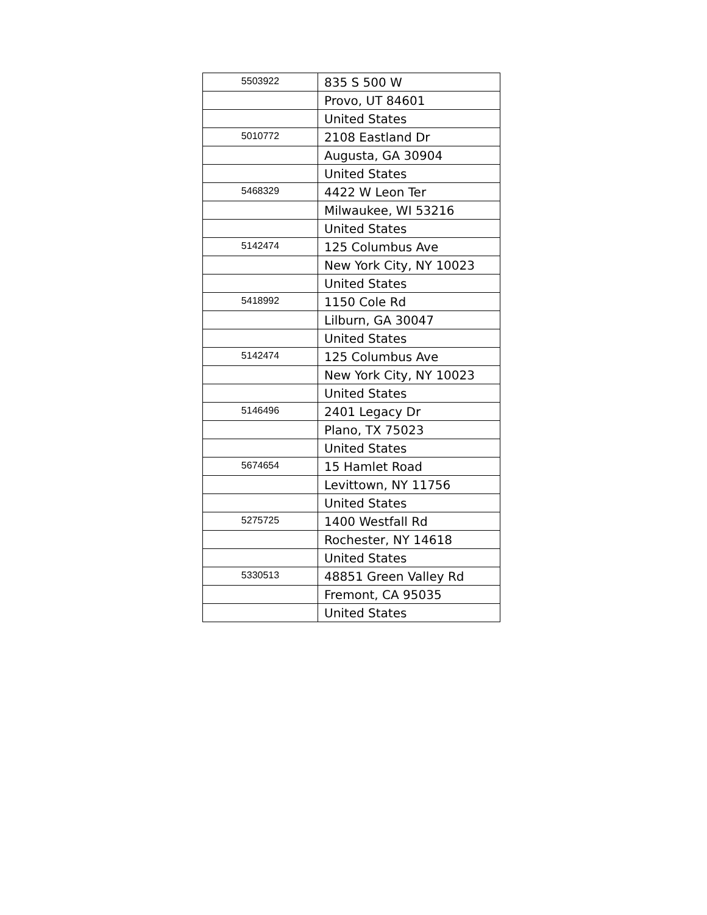| 5503922 | 835 S 500 W |
| | Provo, UT 84601 |
| | United States |
| 5010772 | 2108 Eastland Dr |
| | Augusta, GA 30904 |
| | United States |
| 5468329 | 4422 W Leon Ter |
| | Milwaukee, WI 53216 |
| | United States |
| 5142474 | 125 Columbus Ave |
| | New York City, NY 10023 |
| | United States |
| 5418992 | 1150 Cole Rd |
| | Lilburn, GA 30047 |
| | United States |
| 5142474 | 125 Columbus Ave |
| | New York City, NY 10023 |
| | United States |
| 5146496 | 2401 Legacy Dr |
| | Plano, TX 75023 |
| | United States |
| 5674654 | 15 Hamlet Road |
| | Levittown, NY 11756 |
| | United States |
| 5275725 | 1400 Westfall Rd |
| | Rochester, NY 14618 |
| | United States |
| 5330513 | 48851 Green Valley Rd |
| | Fremont, CA 95035 |
| | United States |